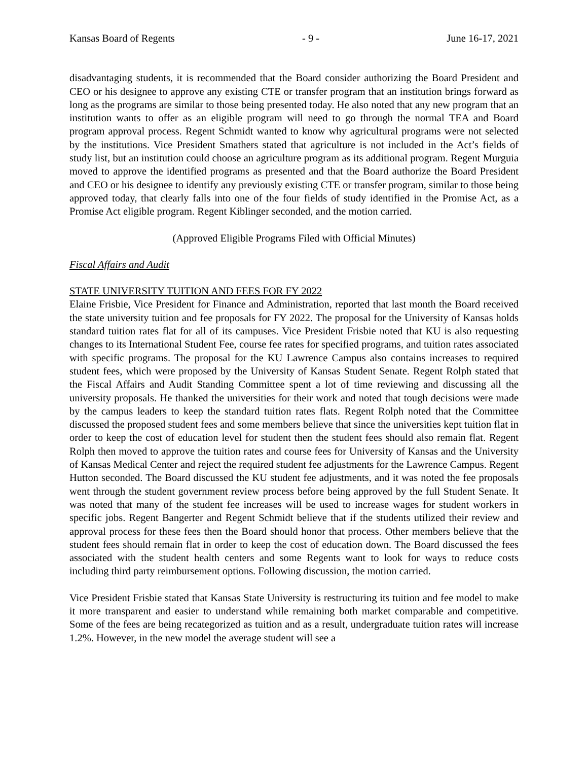Kansas Board of Regents - 9 - June 16-17, 2021
disadvantaging students, it is recommended that the Board consider authorizing the Board President and CEO or his designee to approve any existing CTE or transfer program that an institution brings forward as long as the programs are similar to those being presented today. He also noted that any new program that an institution wants to offer as an eligible program will need to go through the normal TEA and Board program approval process. Regent Schmidt wanted to know why agricultural programs were not selected by the institutions. Vice President Smathers stated that agriculture is not included in the Act’s fields of study list, but an institution could choose an agriculture program as its additional program. Regent Murguia moved to approve the identified programs as presented and that the Board authorize the Board President and CEO or his designee to identify any previously existing CTE or transfer program, similar to those being approved today, that clearly falls into one of the four fields of study identified in the Promise Act, as a Promise Act eligible program. Regent Kiblinger seconded, and the motion carried.
(Approved Eligible Programs Filed with Official Minutes)
Fiscal Affairs and Audit
STATE UNIVERSITY TUITION AND FEES FOR FY 2022
Elaine Frisbie, Vice President for Finance and Administration, reported that last month the Board received the state university tuition and fee proposals for FY 2022. The proposal for the University of Kansas holds standard tuition rates flat for all of its campuses. Vice President Frisbie noted that KU is also requesting changes to its International Student Fee, course fee rates for specified programs, and tuition rates associated with specific programs. The proposal for the KU Lawrence Campus also contains increases to required student fees, which were proposed by the University of Kansas Student Senate. Regent Rolph stated that the Fiscal Affairs and Audit Standing Committee spent a lot of time reviewing and discussing all the university proposals. He thanked the universities for their work and noted that tough decisions were made by the campus leaders to keep the standard tuition rates flats. Regent Rolph noted that the Committee discussed the proposed student fees and some members believe that since the universities kept tuition flat in order to keep the cost of education level for student then the student fees should also remain flat. Regent Rolph then moved to approve the tuition rates and course fees for University of Kansas and the University of Kansas Medical Center and reject the required student fee adjustments for the Lawrence Campus. Regent Hutton seconded. The Board discussed the KU student fee adjustments, and it was noted the fee proposals went through the student government review process before being approved by the full Student Senate. It was noted that many of the student fee increases will be used to increase wages for student workers in specific jobs. Regent Bangerter and Regent Schmidt believe that if the students utilized their review and approval process for these fees then the Board should honor that process. Other members believe that the student fees should remain flat in order to keep the cost of education down. The Board discussed the fees associated with the student health centers and some Regents want to look for ways to reduce costs including third party reimbursement options. Following discussion, the motion carried.
Vice President Frisbie stated that Kansas State University is restructuring its tuition and fee model to make it more transparent and easier to understand while remaining both market comparable and competitive. Some of the fees are being recategorized as tuition and as a result, undergraduate tuition rates will increase 1.2%. However, in the new model the average student will see a